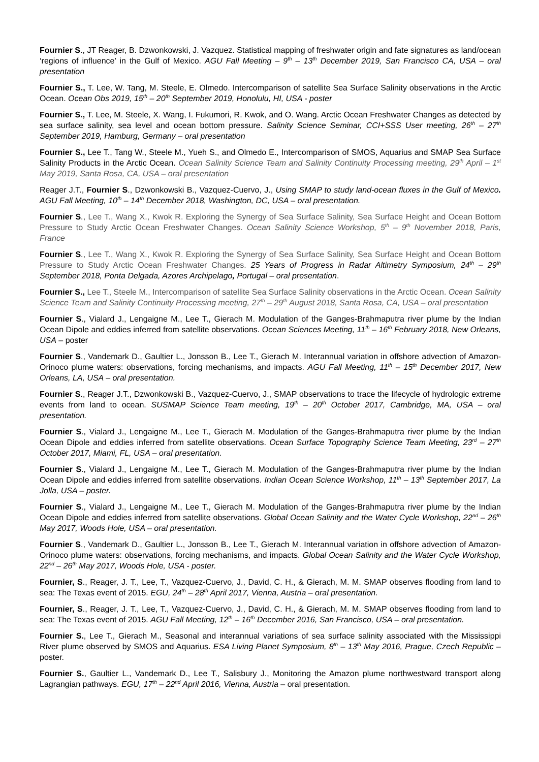Fournier S., JT Reager, B. Dzwonkowski, J. Vazquez. Statistical mapping of freshwater origin and fate signatures as land/ocean ‘regions of influence’ in the Gulf of Mexico. AGU Fall Meeting – 9<sup>th</sup> – 13<sup>th</sup> December 2019, San Francisco CA, USA – oral presentation
Fournier S., T. Lee, W. Tang, M. Steele, E. Olmedo. Intercomparison of satellite Sea Surface Salinity observations in the Arctic Ocean. Ocean Obs 2019, 15<sup>th</sup> – 20<sup>th</sup> September 2019, Honolulu, HI, USA - poster
Fournier S., T. Lee, M. Steele, X. Wang, I. Fukumori, R. Kwok, and O. Wang. Arctic Ocean Freshwater Changes as detected by sea surface salinity, sea level and ocean bottom pressure. Salinity Science Seminar, CCI+SSS User meeting, 26<sup>th</sup> – 27<sup>th</sup> September 2019, Hamburg, Germany – oral presentation
Fournier S., Lee T., Tang W., Steele M., Yueh S., and Olmedo E., Intercomparison of SMOS, Aquarius and SMAP Sea Surface Salinity Products in the Arctic Ocean. Ocean Salinity Science Team and Salinity Continuity Processing meeting, 29<sup>th</sup> April – 1<sup>st</sup> May 2019, Santa Rosa, CA, USA – oral presentation
Reager J.T., Fournier S., Dzwonkowski B., Vazquez-Cuervo, J., Using SMAP to study land-ocean fluxes in the Gulf of Mexico. AGU Fall Meeting, 10<sup>th</sup> – 14<sup>th</sup> December 2018, Washington, DC, USA – oral presentation.
Fournier S., Lee T., Wang X., Kwok R. Exploring the Synergy of Sea Surface Salinity, Sea Surface Height and Ocean Bottom Pressure to Study Arctic Ocean Freshwater Changes. Ocean Salinity Science Workshop, 5<sup>th</sup> – 9<sup>th</sup> November 2018, Paris, France
Fournier S., Lee T., Wang X., Kwok R. Exploring the Synergy of Sea Surface Salinity, Sea Surface Height and Ocean Bottom Pressure to Study Arctic Ocean Freshwater Changes. 25 Years of Progress in Radar Altimetry Symposium, 24<sup>th</sup> – 29<sup>th</sup> September 2018, Ponta Delgada, Azores Archipelago, Portugal – oral presentation.
Fournier S., Lee T., Steele M., Intercomparison of satellite Sea Surface Salinity observations in the Arctic Ocean. Ocean Salinity Science Team and Salinity Continuity Processing meeting, 27<sup>th</sup> – 29<sup>th</sup> August 2018, Santa Rosa, CA, USA – oral presentation
Fournier S., Vialard J., Lengaigne M., Lee T., Gierach M. Modulation of the Ganges-Brahmaputra river plume by the Indian Ocean Dipole and eddies inferred from satellite observations. Ocean Sciences Meeting, 11<sup>th</sup> – 16<sup>th</sup> February 2018, New Orleans, USA – poster
Fournier S., Vandemark D., Gaultier L., Jonsson B., Lee T., Gierach M. Interannual variation in offshore advection of Amazon-Orinoco plume waters: observations, forcing mechanisms, and impacts. AGU Fall Meeting, 11<sup>th</sup> – 15<sup>th</sup> December 2017, New Orleans, LA, USA – oral presentation.
Fournier S., Reager J.T., Dzwonkowski B., Vazquez-Cuervo, J., SMAP observations to trace the lifecycle of hydrologic extreme events from land to ocean. SUSMAP Science Team meeting, 19<sup>th</sup> – 20<sup>th</sup> October 2017, Cambridge, MA, USA – oral presentation.
Fournier S., Vialard J., Lengaigne M., Lee T., Gierach M. Modulation of the Ganges-Brahmaputra river plume by the Indian Ocean Dipole and eddies inferred from satellite observations. Ocean Surface Topography Science Team Meeting, 23<sup>rd</sup> – 27<sup>th</sup> October 2017, Miami, FL, USA – oral presentation.
Fournier S., Vialard J., Lengaigne M., Lee T., Gierach M. Modulation of the Ganges-Brahmaputra river plume by the Indian Ocean Dipole and eddies inferred from satellite observations. Indian Ocean Science Workshop, 11<sup>th</sup> – 13<sup>th</sup> September 2017, La Jolla, USA – poster.
Fournier S., Vialard J., Lengaigne M., Lee T., Gierach M. Modulation of the Ganges-Brahmaputra river plume by the Indian Ocean Dipole and eddies inferred from satellite observations. Global Ocean Salinity and the Water Cycle Workshop, 22<sup>nd</sup> – 26<sup>th</sup> May 2017, Woods Hole, USA – oral presentation.
Fournier S., Vandemark D., Gaultier L., Jonsson B., Lee T., Gierach M. Interannual variation in offshore advection of Amazon-Orinoco plume waters: observations, forcing mechanisms, and impacts. Global Ocean Salinity and the Water Cycle Workshop, 22<sup>nd</sup> – 26<sup>th</sup> May 2017, Woods Hole, USA - poster.
Fournier, S., Reager, J. T., Lee, T., Vazquez-Cuervo, J., David, C. H., & Gierach, M. M. SMAP observes flooding from land to sea: The Texas event of 2015. EGU, 24<sup>th</sup> – 28<sup>th</sup> April 2017, Vienna, Austria – oral presentation.
Fournier, S., Reager, J. T., Lee, T., Vazquez-Cuervo, J., David, C. H., & Gierach, M. M. SMAP observes flooding from land to sea: The Texas event of 2015. AGU Fall Meeting, 12<sup>th</sup> – 16<sup>th</sup> December 2016, San Francisco, USA – oral presentation.
Fournier S., Lee T., Gierach M., Seasonal and interannual variations of sea surface salinity associated with the Mississippi River plume observed by SMOS and Aquarius. ESA Living Planet Symposium, 8<sup>th</sup> – 13<sup>th</sup> May 2016, Prague, Czech Republic – poster.
Fournier S., Gaultier L., Vandemark D., Lee T., Salisbury J., Monitoring the Amazon plume northwestward transport along Lagrangian pathways. EGU, 17<sup>th</sup> – 22<sup>nd</sup> April 2016, Vienna, Austria – oral presentation.